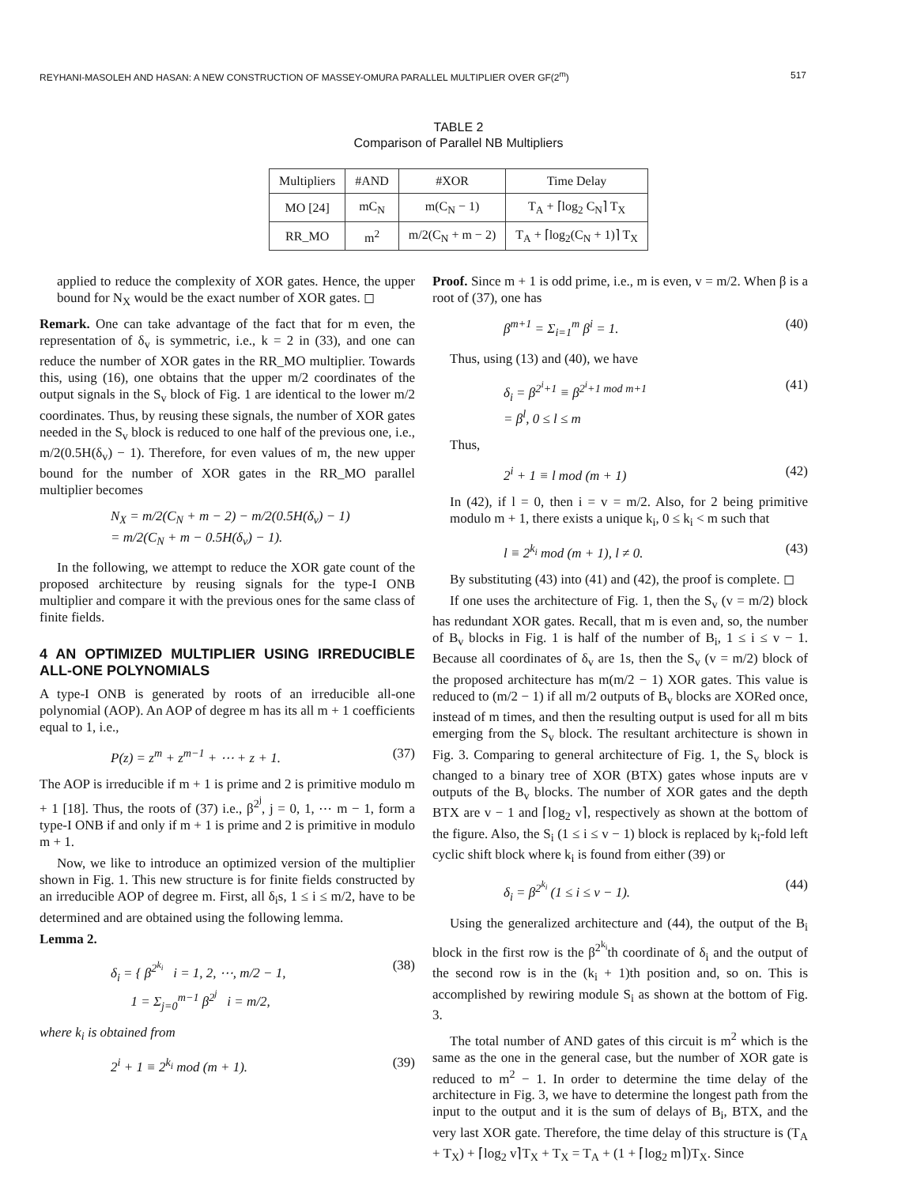REYHANI-MASOLEH AND HASAN: A NEW CONSTRUCTION OF MASSEY-OMURA PARALLEL MULTIPLIER OVER GF(2<sup>m</sup>) 517
TABLE 2
Comparison of Parallel NB Multipliers
| Multipliers | #AND | #XOR | Time Delay |
| --- | --- | --- | --- |
| MO [24] | mC<sub>N</sub> | m(C<sub>N</sub> − 1) | T<sub>A</sub> + ⌈log<sub>2</sub> C<sub>N</sub>⌉ T<sub>X</sub> |
| RR_MO | m<sup>2</sup> | m/2(C<sub>N</sub> + m − 2) | T<sub>A</sub> + ⌈log<sub>2</sub>(C<sub>N</sub> + 1)⌉ T<sub>X</sub> |
applied to reduce the complexity of XOR gates. Hence, the upper bound for N<sub>X</sub> would be the exact number of XOR gates. ◻
Remark. One can take advantage of the fact that for m even, the representation of δ<sub>v</sub> is symmetric, i.e., k = 2 in (33), and one can reduce the number of XOR gates in the RR_MO multiplier. Towards this, using (16), one obtains that the upper m/2 coordinates of the output signals in the S<sub>v</sub> block of Fig. 1 are identical to the lower m/2 coordinates. Thus, by reusing these signals, the number of XOR gates needed in the S<sub>v</sub> block is reduced to one half of the previous one, i.e., m/2(0.5H(δ<sub>v</sub>) − 1). Therefore, for even values of m, the new upper bound for the number of XOR gates in the RR_MO parallel multiplier becomes
N<sub>X</sub> = m/2(C<sub>N</sub> + m − 2) − m/2(0.5H(δ<sub>v</sub>) − 1)
= m/2(C<sub>N</sub> + m − 0.5H(δ<sub>v</sub>) − 1).
In the following, we attempt to reduce the XOR gate count of the proposed architecture by reusing signals for the type-I ONB multiplier and compare it with the previous ones for the same class of finite fields.
4 AN OPTIMIZED MULTIPLIER USING IRREDUCIBLE ALL-ONE POLYNOMIALS
A type-I ONB is generated by roots of an irreducible all-one polynomial (AOP). An AOP of degree m has its all m + 1 coefficients equal to 1, i.e.,
P(z) = z<sup>m</sup> + z<sup>m−1</sup> + ⋯ + z + 1. (37)
The AOP is irreducible if m + 1 is prime and 2 is primitive modulo m + 1 [18]. Thus, the roots of (37) i.e., β<sup>2<sup>j</sup></sup>, j = 0, 1, ⋯ m − 1, form a type-I ONB if and only if m + 1 is prime and 2 is primitive in modulo m + 1.
Now, we like to introduce an optimized version of the multiplier shown in Fig. 1. This new structure is for finite fields constructed by an irreducible AOP of degree m. First, all δ<sub>i</sub>s, 1 ≤ i ≤ m/2, have to be determined and are obtained using the following lemma.
Lemma 2.
δ<sub>i</sub> = { β<sup>2<sup>k<sub>i</sub></sup></sup> i = 1, 2, ⋯, m/2 − 1,
1 = Σ<sub>j=0</sub><sup>m−1</sup> β<sup>2<sup>j</sup></sup> i = m/2, (38)
where k<sub>i</sub> is obtained from
2<sup>i</sup> + 1 ≡ 2<sup>k<sub>i</sub></sup> mod (m + 1). (39)
Proof. Since m + 1 is odd prime, i.e., m is even, v = m/2. When β is a root of (37), one has
β<sup>m+1</sup> = Σ<sub>i=1</sub><sup>m</sup> β<sup>i</sup> = 1. (40)
Thus, using (13) and (40), we have
δ<sub>i</sub> = β<sup>2<sup>i</sup>+1</sup> ≡ β<sup>2<sup>i</sup>+1 mod m+1</sup>
= β<sup>l</sup>, 0 ≤ l ≤ m (41)
Thus,
2<sup>i</sup> + 1 ≡ l mod (m + 1) (42)
In (42), if l = 0, then i = v = m/2. Also, for 2 being primitive modulo m + 1, there exists a unique k<sub>i</sub>, 0 ≤ k<sub>i</sub> < m such that
l ≡ 2<sup>k<sub>i</sub></sup> mod (m + 1), l ≠ 0. (43)
By substituting (43) into (41) and (42), the proof is complete. ◻
If one uses the architecture of Fig. 1, then the S<sub>v</sub> (v = m/2) block has redundant XOR gates. Recall, that m is even and, so, the number of B<sub>v</sub> blocks in Fig. 1 is half of the number of B<sub>i</sub>, 1 ≤ i ≤ v − 1. Because all coordinates of δ<sub>v</sub> are 1s, then the S<sub>v</sub> (v = m/2) block of the proposed architecture has m(m/2 − 1) XOR gates. This value is reduced to (m/2 − 1) if all m/2 outputs of B<sub>v</sub> blocks are XORed once, instead of m times, and then the resulting output is used for all m bits emerging from the S<sub>v</sub> block. The resultant architecture is shown in Fig. 3. Comparing to general architecture of Fig. 1, the S<sub>v</sub> block is changed to a binary tree of XOR (BTX) gates whose inputs are v outputs of the B<sub>v</sub> blocks. The number of XOR gates and the depth BTX are v − 1 and ⌈log<sub>2</sub> v⌉, respectively as shown at the bottom of the figure. Also, the S<sub>i</sub> (1 ≤ i ≤ v − 1) block is replaced by k<sub>i</sub>-fold left cyclic shift block where k<sub>i</sub> is found from either (39) or
δ<sub>i</sub> = β<sup>2<sup>k<sub>i</sub></sup></sup> (1 ≤ i ≤ v − 1). (44)
Using the generalized architecture and (44), the output of the B<sub>i</sub> block in the first row is the β<sup>2<sup>k<sub>i</sub></sup></sup>th coordinate of δ<sub>i</sub> and the output of the second row is in the (k<sub>i</sub> + 1)th position and, so on. This is accomplished by rewiring module S<sub>i</sub> as shown at the bottom of Fig. 3.
The total number of AND gates of this circuit is m<sup>2</sup> which is the same as the one in the general case, but the number of XOR gate is reduced to m<sup>2</sup> − 1. In order to determine the time delay of the architecture in Fig. 3, we have to determine the longest path from the input to the output and it is the sum of delays of B<sub>i</sub>, BTX, and the very last XOR gate. Therefore, the time delay of this structure is (T<sub>A</sub> + T<sub>X</sub>) + ⌈log<sub>2</sub> v⌉T<sub>X</sub> + T<sub>X</sub> = T<sub>A</sub> + (1 + ⌈log<sub>2</sub> m⌉)T<sub>X</sub>. Since